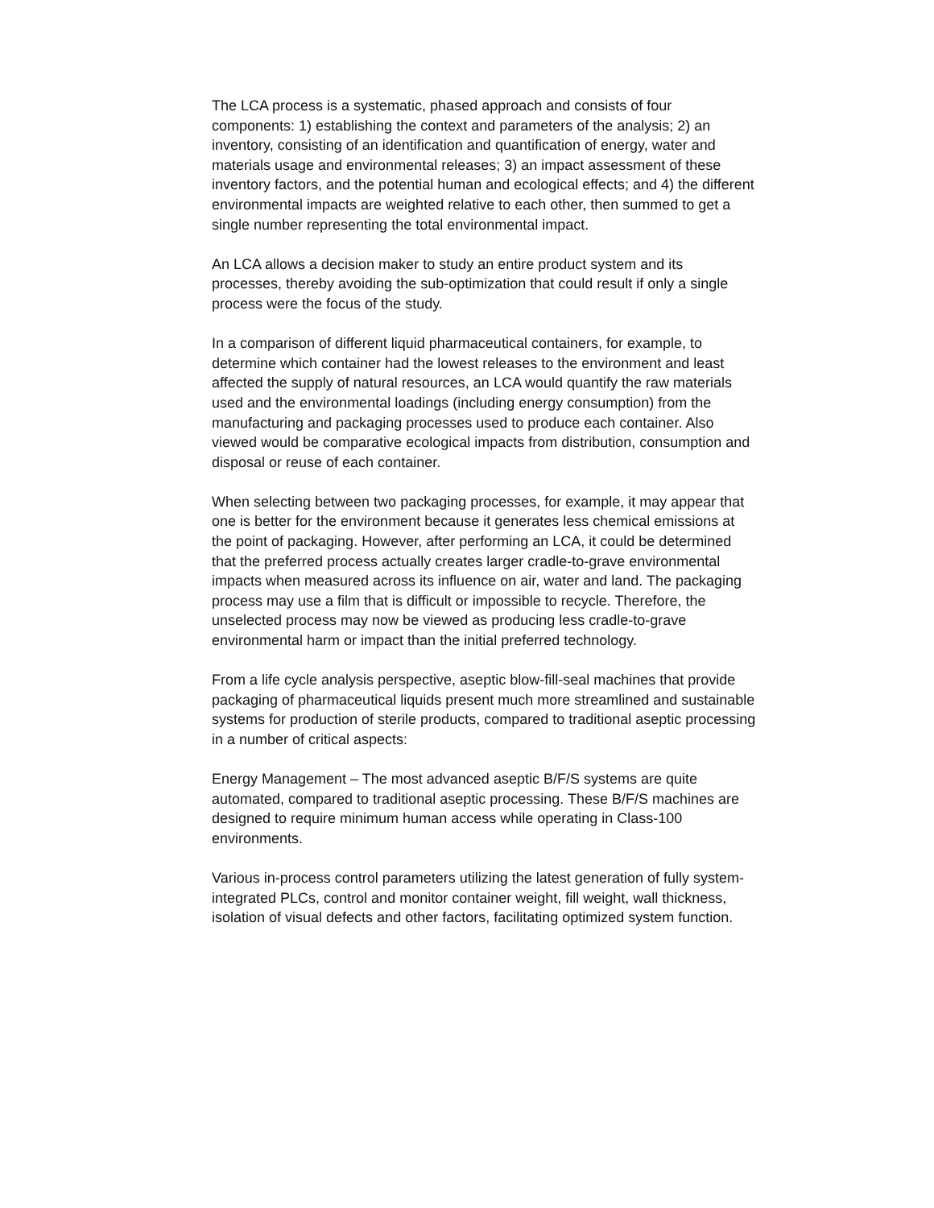The LCA process is a systematic, phased approach and consists of four components: 1) establishing the context and parameters of the analysis; 2) an inventory, consisting of an identification and quantification of energy, water and materials usage and environmental releases; 3) an impact assessment of these inventory factors, and the potential human and ecological effects; and 4) the different environmental impacts are weighted relative to each other, then summed to get a single number representing the total environmental impact.
An LCA allows a decision maker to study an entire product system and its processes, thereby avoiding the sub-optimization that could result if only a single process were the focus of the study.
In a comparison of different liquid pharmaceutical containers, for example, to determine which container had the lowest releases to the environment and least affected the supply of natural resources, an LCA would quantify the raw materials used and the environmental loadings (including energy consumption) from the manufacturing and packaging processes used to produce each container. Also viewed would be comparative ecological impacts from distribution, consumption and disposal or reuse of each container.
When selecting between two packaging processes, for example, it may appear that one is better for the environment because it generates less chemical emissions at the point of packaging. However, after performing an LCA, it could be determined that the preferred process actually creates larger cradle-to-grave environmental impacts when measured across its influence on air, water and land. The packaging process may use a film that is difficult or impossible to recycle. Therefore, the unselected process may now be viewed as producing less cradle-to-grave environmental harm or impact than the initial preferred technology.
From a life cycle analysis perspective, aseptic blow-fill-seal machines that provide packaging of pharmaceutical liquids present much more streamlined and sustainable systems for production of sterile products, compared to traditional aseptic processing in a number of critical aspects:
Energy Management – The most advanced aseptic B/F/S systems are quite automated, compared to traditional aseptic processing. These B/F/S machines are designed to require minimum human access while operating in Class-100 environments.
Various in-process control parameters utilizing the latest generation of fully system-integrated PLCs, control and monitor container weight, fill weight, wall thickness, isolation of visual defects and other factors, facilitating optimized system function.